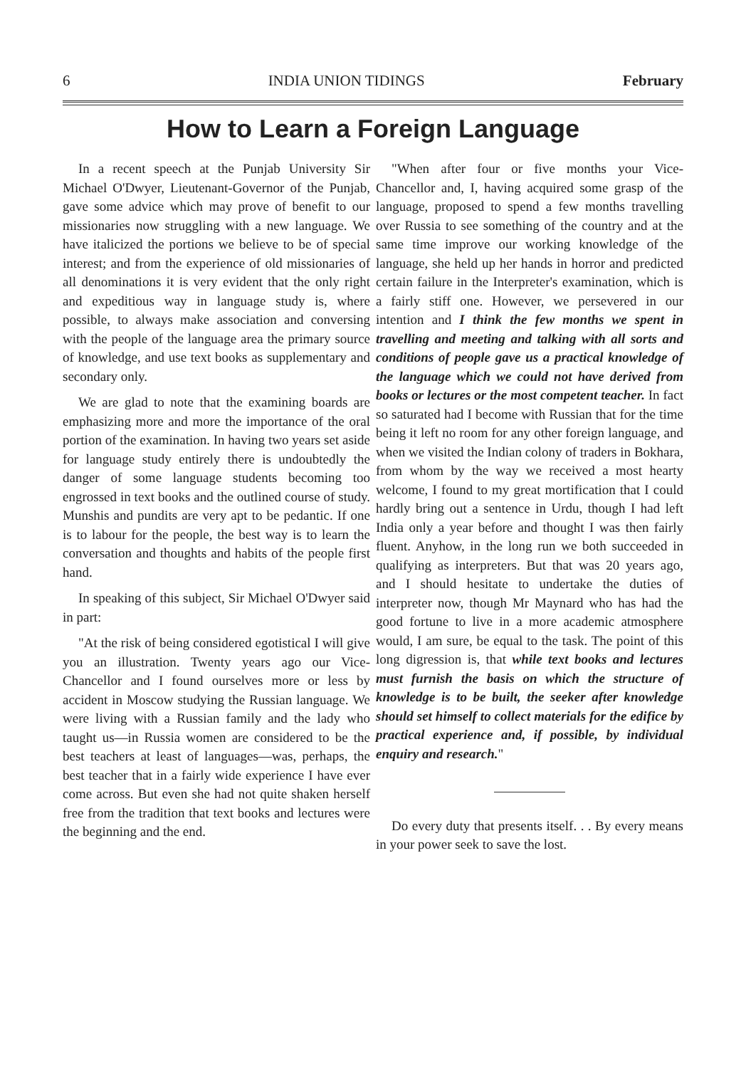6 INDIA UNION TIDINGS February
How to Learn a Foreign Language
In a recent speech at the Punjab University Sir Michael O'Dwyer, Lieutenant-Governor of the Punjab, gave some advice which may prove of benefit to our missionaries now struggling with a new language. We have italicized the portions we believe to be of special interest; and from the experience of old missionaries of all denominations it is very evident that the only right and expeditious way in language study is, where possible, to always make association and conversing with the people of the language area the primary source of knowledge, and use text books as supplementary and secondary only.
We are glad to note that the examining boards are emphasizing more and more the importance of the oral portion of the examination. In having two years set aside for language study entirely there is undoubtedly the danger of some language students becoming too engrossed in text books and the outlined course of study. Munshis and pundits are very apt to be pedantic. If one is to labour for the people, the best way is to learn the conversation and thoughts and habits of the people first hand.
In speaking of this subject, Sir Michael O'Dwyer said in part:
"At the risk of being considered egotistical I will give you an illustration. Twenty years ago our Vice-Chancellor and I found ourselves more or less by accident in Moscow studying the Russian language. We were living with a Russian family and the lady who taught us—in Russia women are considered to be the best teachers at least of languages—was, perhaps, the best teacher that in a fairly wide experience I have ever come across. But even she had not quite shaken herself free from the tradition that text books and lectures were the beginning and the end.
"When after four or five months your Vice-Chancellor and, I, having acquired some grasp of the language, proposed to spend a few months travelling over Russia to see something of the country and at the same time improve our working knowledge of the language, she held up her hands in horror and predicted certain failure in the Interpreter's examination, which is a fairly stiff one. However, we persevered in our intention and I think the few months we spent in travelling and meeting and talking with all sorts and conditions of people gave us a practical knowledge of the language which we could not have derived from books or lectures or the most competent teacher. In fact so saturated had I become with Russian that for the time being it left no room for any other foreign language, and when we visited the Indian colony of traders in Bokhara, from whom by the way we received a most hearty welcome, I found to my great mortification that I could hardly bring out a sentence in Urdu, though I had left India only a year before and thought I was then fairly fluent. Anyhow, in the long run we both succeeded in qualifying as interpreters. But that was 20 years ago, and I should hesitate to undertake the duties of interpreter now, though Mr Maynard who has had the good fortune to live in a more academic atmosphere would, I am sure, be equal to the task. The point of this long digression is, that while text books and lectures must furnish the basis on which the structure of knowledge is to be built, the seeker after knowledge should set himself to collect materials for the edifice by practical experience and, if possible, by individual enquiry and research."
Do every duty that presents itself. . . By every means in your power seek to save the lost.